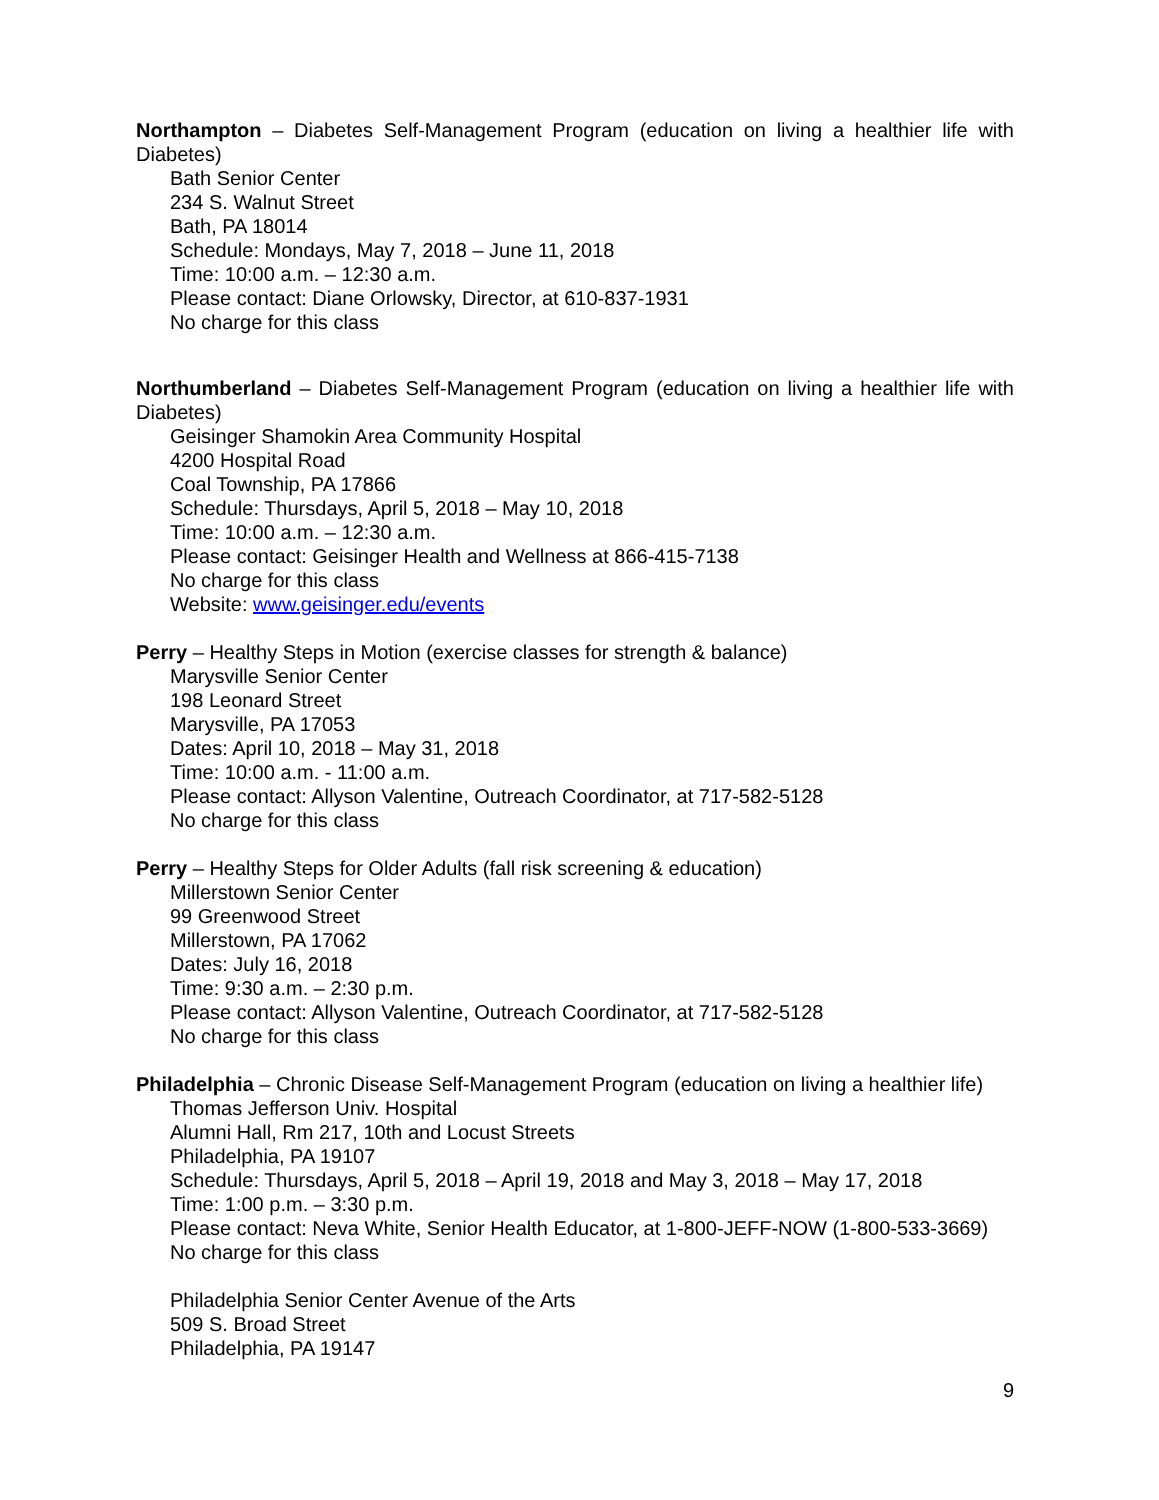Northampton – Diabetes Self-Management Program (education on living a healthier life with Diabetes)
Bath Senior Center
234 S. Walnut Street
Bath, PA 18014
Schedule: Mondays, May 7, 2018 – June 11, 2018
Time: 10:00 a.m. – 12:30 a.m.
Please contact: Diane Orlowsky, Director, at 610-837-1931
No charge for this class
Northumberland – Diabetes Self-Management Program (education on living a healthier life with Diabetes)
Geisinger Shamokin Area Community Hospital
4200 Hospital Road
Coal Township, PA 17866
Schedule: Thursdays, April 5, 2018 – May 10, 2018
Time: 10:00 a.m. – 12:30 a.m.
Please contact: Geisinger Health and Wellness at 866-415-7138
No charge for this class
Website: www.geisinger.edu/events
Perry – Healthy Steps in Motion (exercise classes for strength & balance)
Marysville Senior Center
198 Leonard Street
Marysville, PA 17053
Dates: April 10, 2018 – May 31, 2018
Time: 10:00 a.m. - 11:00 a.m.
Please contact: Allyson Valentine, Outreach Coordinator, at 717-582-5128
No charge for this class
Perry – Healthy Steps for Older Adults (fall risk screening & education)
Millerstown Senior Center
99 Greenwood Street
Millerstown, PA 17062
Dates: July 16, 2018
Time: 9:30 a.m. – 2:30 p.m.
Please contact: Allyson Valentine, Outreach Coordinator, at 717-582-5128
No charge for this class
Philadelphia – Chronic Disease Self-Management Program (education on living a healthier life)
Thomas Jefferson Univ. Hospital
Alumni Hall, Rm 217, 10th and Locust Streets
Philadelphia, PA 19107
Schedule: Thursdays, April 5, 2018 – April 19, 2018 and May 3, 2018 – May 17, 2018
Time: 1:00 p.m. – 3:30 p.m.
Please contact: Neva White, Senior Health Educator, at 1-800-JEFF-NOW (1-800-533-3669)
No charge for this class
Philadelphia Senior Center Avenue of the Arts
509 S. Broad Street
Philadelphia, PA 19147
9